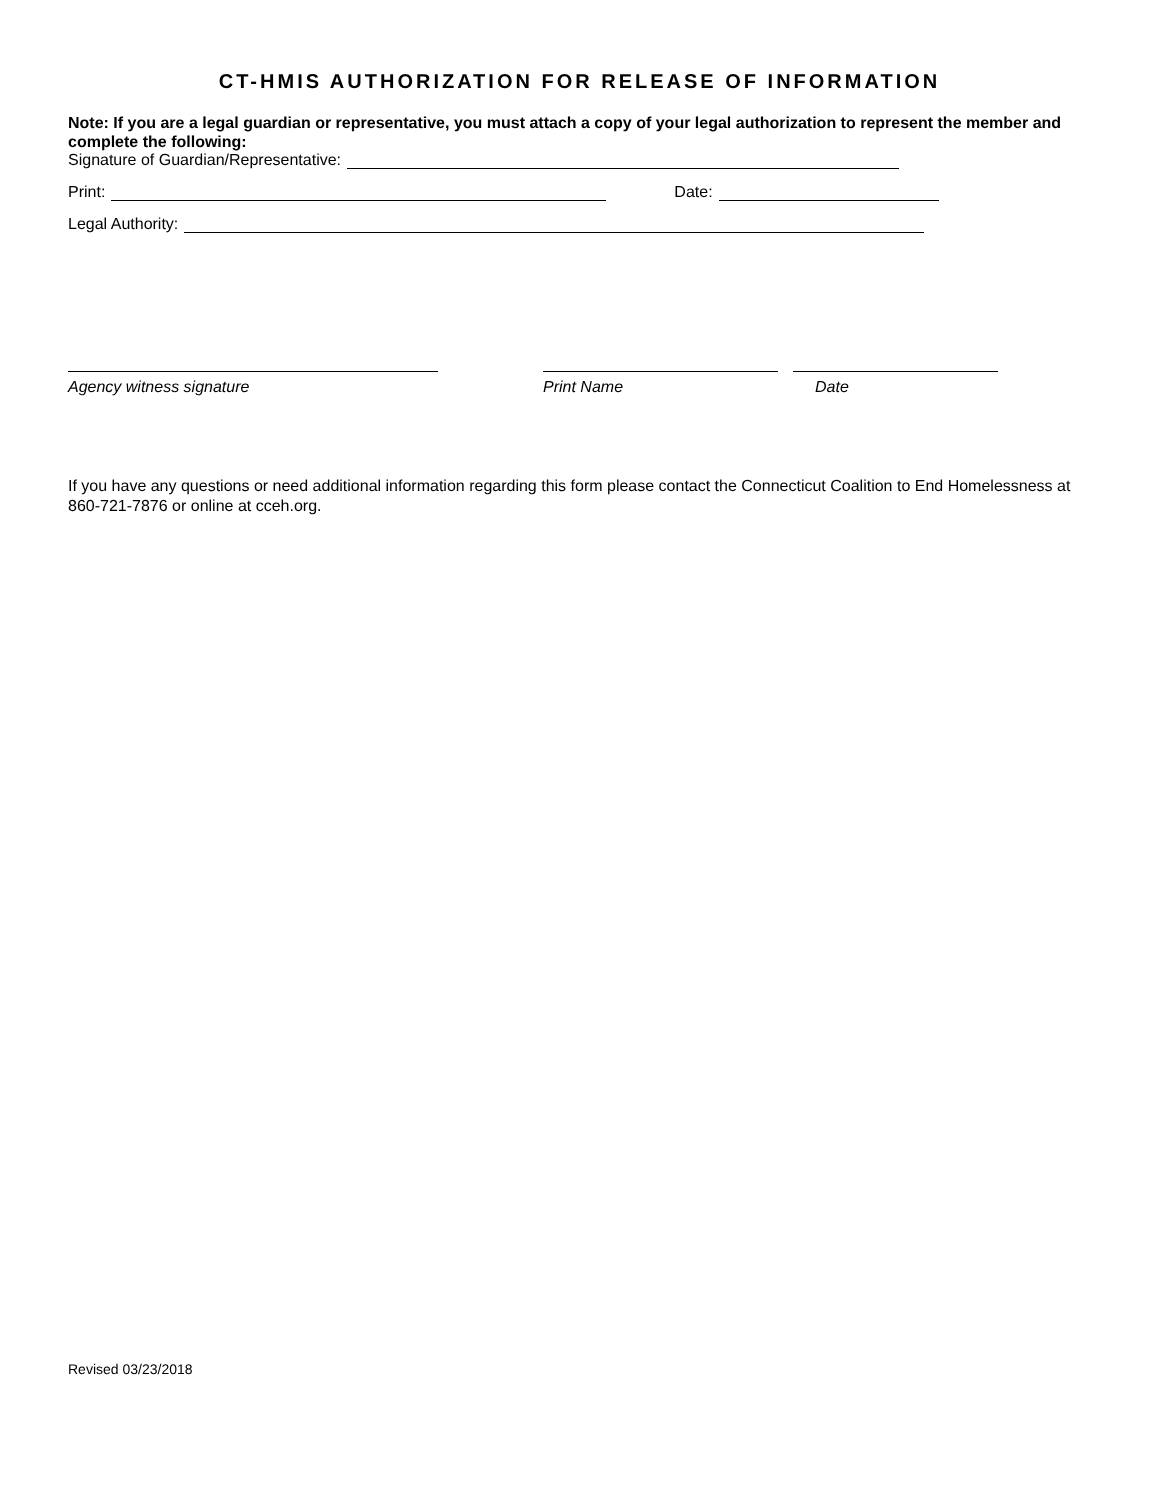CT-HMIS AUTHORIZATION FOR RELEASE OF INFORMATION
Note: If you are a legal guardian or representative, you must attach a copy of your legal authorization to represent the member and complete the following:
Signature of Guardian/Representative:
Print: Date:
Legal Authority:
Agency witness signature Print Name Date
If you have any questions or need additional information regarding this form please contact the Connecticut Coalition to End Homelessness at 860-721-7876 or online at cceh.org.
Revised 03/23/2018